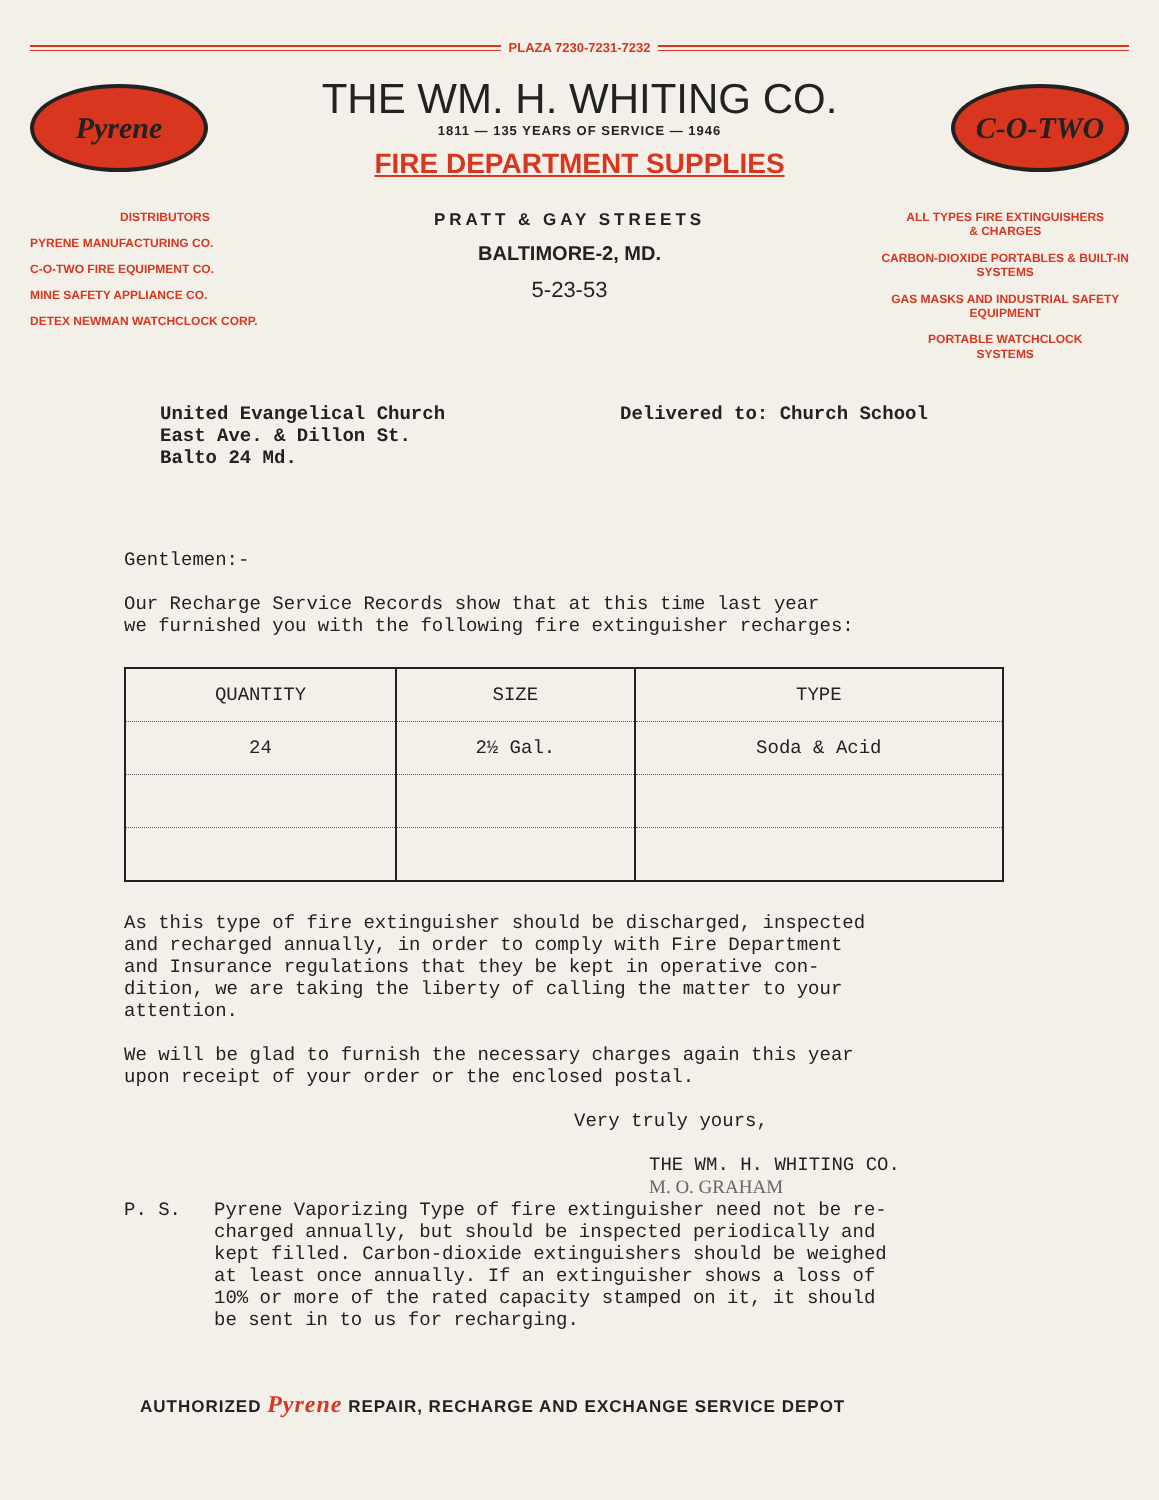PLAZA 7230-7231-7232
Pyrene
THE WM. H. WHITING CO.
1811 — 135 YEARS OF SERVICE — 1946
FIRE DEPARTMENT SUPPLIES
C-O-TWO
DISTRIBUTORS
PYRENE MANUFACTURING CO.
C-O-TWO FIRE EQUIPMENT CO.
MINE SAFETY APPLIANCE CO.
DETEX NEWMAN WATCHCLOCK CORP.
PRATT & GAY STREETS
BALTIMORE-2, MD.
5-23-53
ALL TYPES FIRE EXTINGUISHERS
& CHARGES
CARBON-DIOXIDE PORTABLES & BUILT-IN
SYSTEMS
GAS MASKS AND INDUSTRIAL SAFETY
EQUIPMENT
PORTABLE WATCHCLOCK
SYSTEMS
United Evangelical Church
East Ave. & Dillon St.
Balto 24 Md.
Delivered to: Church School
Gentlemen:-
Our Recharge Service Records show that at this time last year
we furnished you with the following fire extinguisher recharges:
| QUANTITY | SIZE | TYPE |
| --- | --- | --- |
| 24 | 2½ Gal. | Soda & Acid |
As this type of fire extinguisher should be discharged, inspected
and recharged annually, in order to comply with Fire Department
and Insurance regulations that they be kept in operative con-
dition, we are taking the liberty of calling the matter to your
attention.
We will be glad to furnish the necessary charges again this year
upon receipt of your order or the enclosed postal.
Very truly yours,
THE WM. H. WHITING CO.
M. O. GRAHAM
P. S. Pyrene Vaporizing Type of fire extinguisher need not be re-
charged annually, but should be inspected periodically and
kept filled. Carbon-dioxide extinguishers should be weighed
at least once annually. If an extinguisher shows a loss of
10% or more of the rated capacity stamped on it, it should
be sent in to us for recharging.
AUTHORIZED Pyrene REPAIR, RECHARGE AND EXCHANGE SERVICE DEPOT